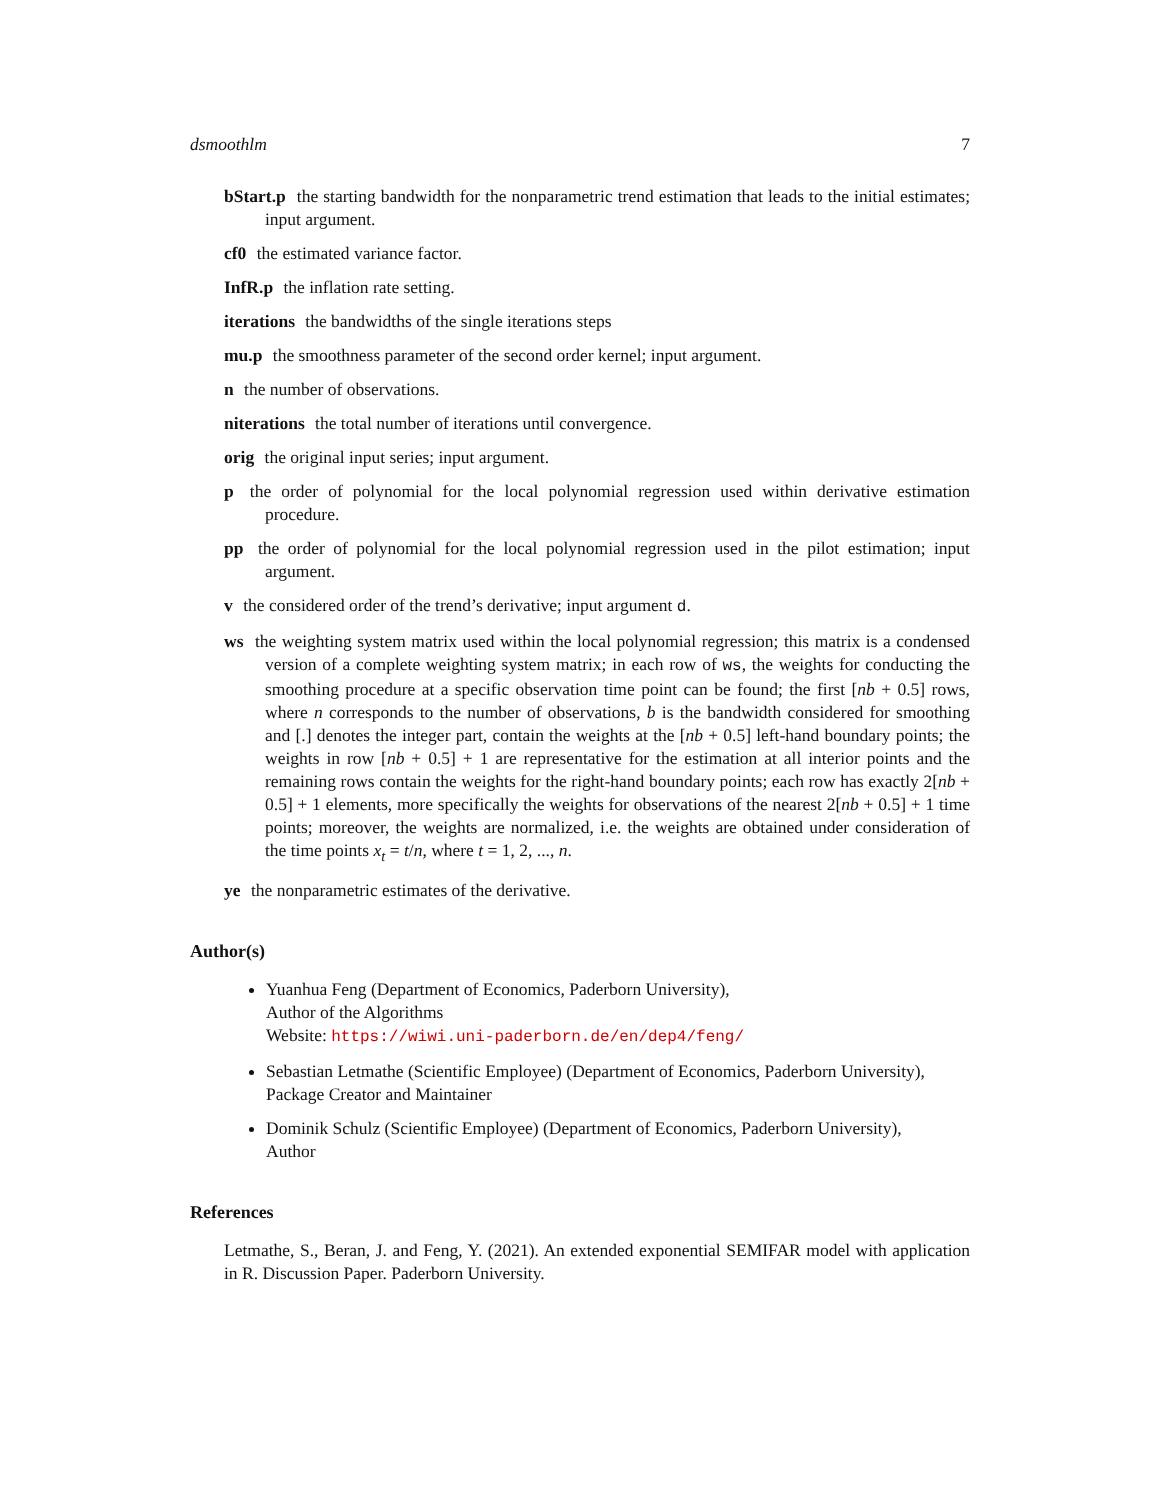dsmoothlm 7
bStart.p the starting bandwidth for the nonparametric trend estimation that leads to the initial estimates; input argument.
cf0 the estimated variance factor.
InfR.p the inflation rate setting.
iterations the bandwidths of the single iterations steps
mu.p the smoothness parameter of the second order kernel; input argument.
n the number of observations.
niterations the total number of iterations until convergence.
orig the original input series; input argument.
p the order of polynomial for the local polynomial regression used within derivative estimation procedure.
pp the order of polynomial for the local polynomial regression used in the pilot estimation; input argument.
v the considered order of the trend’s derivative; input argument d.
ws the weighting system matrix used within the local polynomial regression; this matrix is a condensed version of a complete weighting system matrix; in each row of ws, the weights for conducting the smoothing procedure at a specific observation time point can be found; the first [nb + 0.5] rows, where n corresponds to the number of observations, b is the bandwidth considered for smoothing and [.] denotes the integer part, contain the weights at the [nb + 0.5] left-hand boundary points; the weights in row [nb + 0.5] + 1 are representative for the estimation at all interior points and the remaining rows contain the weights for the right-hand boundary points; each row has exactly 2[nb + 0.5] + 1 elements, more specifically the weights for observations of the nearest 2[nb + 0.5] + 1 time points; moreover, the weights are normalized, i.e. the weights are obtained under consideration of the time points x<sub>t</sub> = t/n, where t = 1, 2, ..., n.
ye the nonparametric estimates of the derivative.
Author(s)
Yuanhua Feng (Department of Economics, Paderborn University),
Author of the Algorithms
Website: https://wiwi.uni-paderborn.de/en/dep4/feng/
Sebastian Letmathe (Scientific Employee) (Department of Economics, Paderborn University),
Package Creator and Maintainer
Dominik Schulz (Scientific Employee) (Department of Economics, Paderborn University),
Author
References
Letmathe, S., Beran, J. and Feng, Y. (2021). An extended exponential SEMIFAR model with application in R. Discussion Paper. Paderborn University.